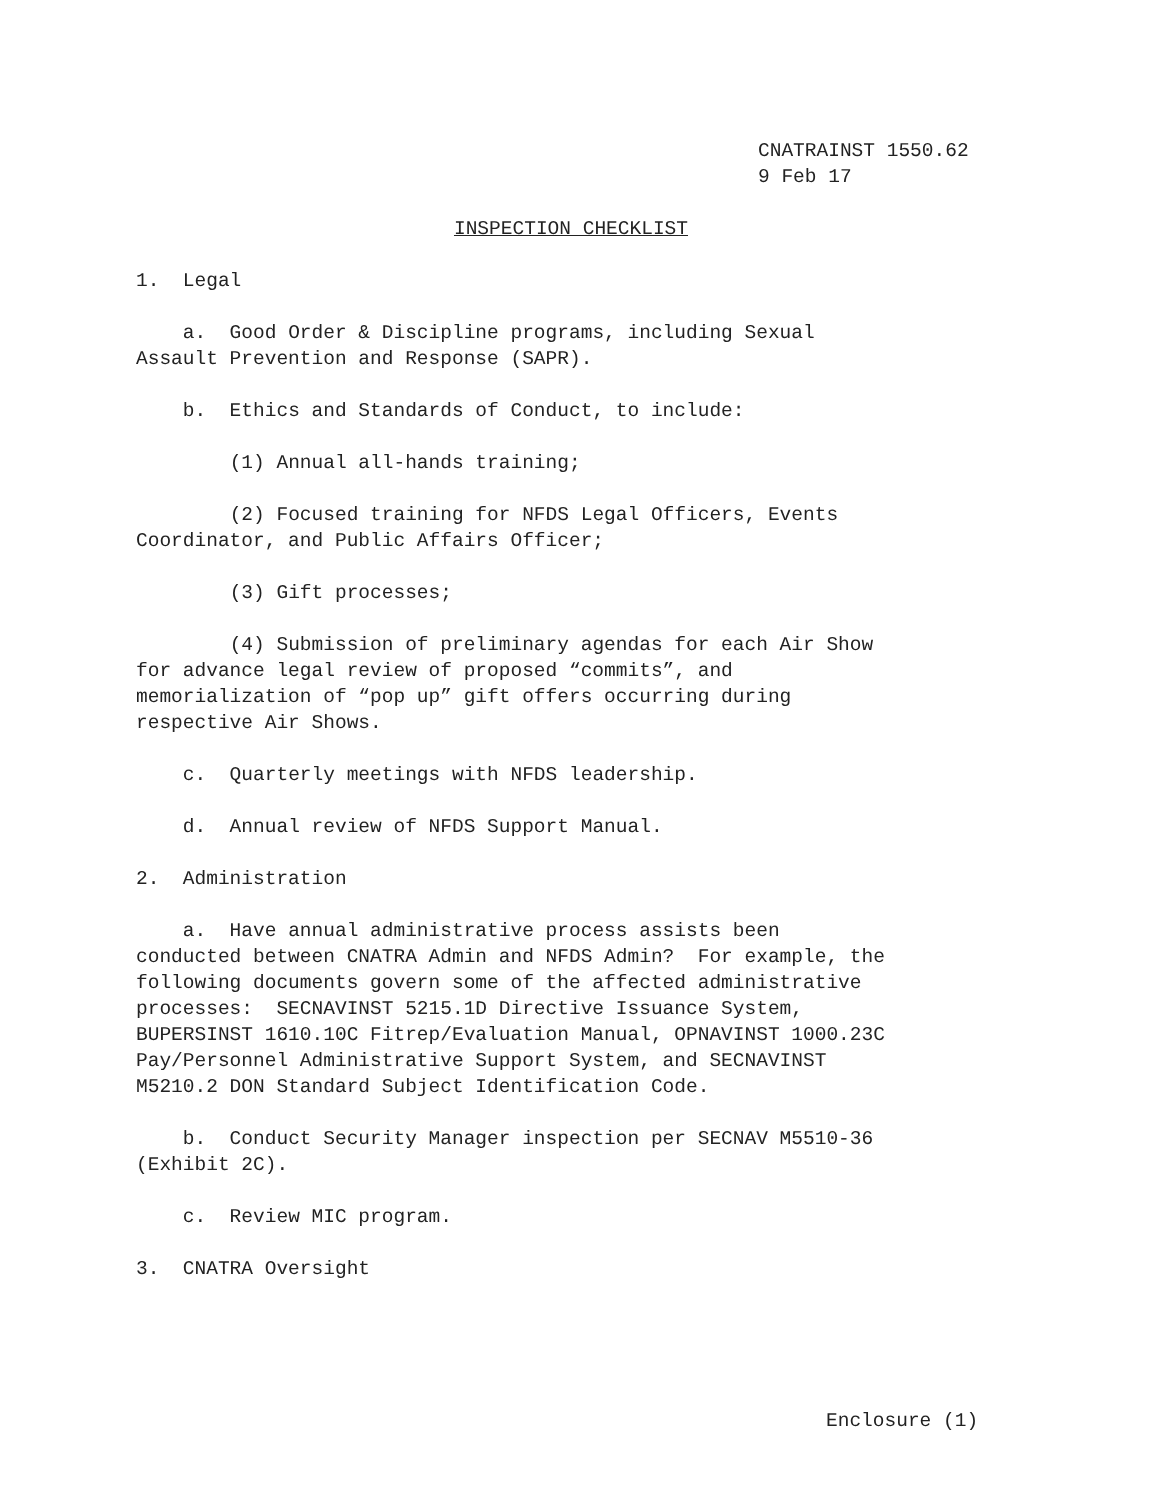CNATRAINST 1550.62 9 Feb 17
INSPECTION CHECKLIST
1. Legal
a. Good Order & Discipline programs, including Sexual Assault Prevention and Response (SAPR).
b. Ethics and Standards of Conduct, to include:
(1) Annual all-hands training;
(2) Focused training for NFDS Legal Officers, Events Coordinator, and Public Affairs Officer;
(3) Gift processes;
(4) Submission of preliminary agendas for each Air Show for advance legal review of proposed “commits”, and memorialization of “pop up” gift offers occurring during respective Air Shows.
c. Quarterly meetings with NFDS leadership.
d. Annual review of NFDS Support Manual.
2. Administration
a. Have annual administrative process assists been conducted between CNATRA Admin and NFDS Admin? For example, the following documents govern some of the affected administrative processes: SECNAVINST 5215.1D Directive Issuance System, BUPERSINST 1610.10C Fitrep/Evaluation Manual, OPNAVINST 1000.23C Pay/Personnel Administrative Support System, and SECNAVINST M5210.2 DON Standard Subject Identification Code.
b. Conduct Security Manager inspection per SECNAV M5510-36 (Exhibit 2C).
c. Review MIC program.
3. CNATRA Oversight
Enclosure (1)